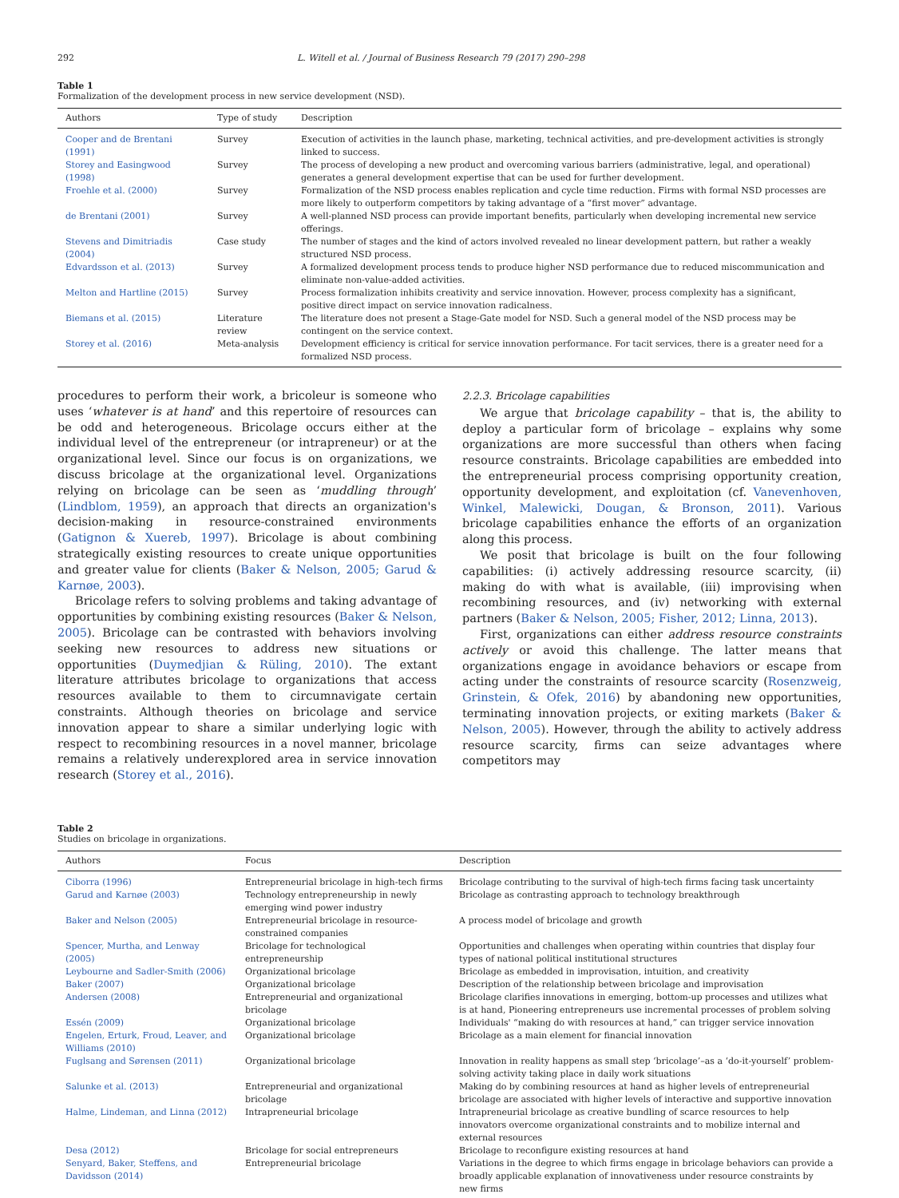292 L. Witell et al. / Journal of Business Research 79 (2017) 290–298
Table 1
Formalization of the development process in new service development (NSD).
| Authors | Type of study | Description |
| --- | --- | --- |
| Cooper and de Brentani (1991) | Survey | Execution of activities in the launch phase, marketing, technical activities, and pre-development activities is strongly linked to success. |
| Storey and Easingwood (1998) | Survey | The process of developing a new product and overcoming various barriers (administrative, legal, and operational) generates a general development expertise that can be used for further development. |
| Froehle et al. (2000) | Survey | Formalization of the NSD process enables replication and cycle time reduction. Firms with formal NSD processes are more likely to outperform competitors by taking advantage of a “first mover” advantage. |
| de Brentani (2001) | Survey | A well-planned NSD process can provide important benefits, particularly when developing incremental new service offerings. |
| Stevens and Dimitriadis (2004) | Case study | The number of stages and the kind of actors involved revealed no linear development pattern, but rather a weakly structured NSD process. |
| Edvardsson et al. (2013) | Survey | A formalized development process tends to produce higher NSD performance due to reduced miscommunication and eliminate non-value-added activities. |
| Melton and Hartline (2015) | Survey | Process formalization inhibits creativity and service innovation. However, process complexity has a significant, positive direct impact on service innovation radicalness. |
| Biemans et al. (2015) | Literature review | The literature does not present a Stage-Gate model for NSD. Such a general model of the NSD process may be contingent on the service context. |
| Storey et al. (2016) | Meta-analysis | Development efficiency is critical for service innovation performance. For tacit services, there is a greater need for a formalized NSD process. |
procedures to perform their work, a bricoleur is someone who uses ‘whatever is at hand’ and this repertoire of resources can be odd and heterogeneous. Bricolage occurs either at the individual level of the entrepreneur (or intrapreneur) or at the organizational level. Since our focus is on organizations, we discuss bricolage at the organizational level. Organizations relying on bricolage can be seen as ‘muddling through’ (Lindblom, 1959), an approach that directs an organization's decision-making in resource-constrained environments (Gatignon & Xuereb, 1997). Bricolage is about combining strategically existing resources to create unique opportunities and greater value for clients (Baker & Nelson, 2005; Garud & Karnøe, 2003).
Bricolage refers to solving problems and taking advantage of opportunities by combining existing resources (Baker & Nelson, 2005). Bricolage can be contrasted with behaviors involving seeking new resources to address new situations or opportunities (Duymedjian & Rüling, 2010). The extant literature attributes bricolage to organizations that access resources available to them to circumnavigate certain constraints. Although theories on bricolage and service innovation appear to share a similar underlying logic with respect to recombining resources in a novel manner, bricolage remains a relatively underexplored area in service innovation research (Storey et al., 2016).
2.2.3. Bricolage capabilities
We argue that bricolage capability – that is, the ability to deploy a particular form of bricolage – explains why some organizations are more successful than others when facing resource constraints. Bricolage capabilities are embedded into the entrepreneurial process comprising opportunity creation, opportunity development, and exploitation (cf. Vanevenhoven, Winkel, Malewicki, Dougan, & Bronson, 2011). Various bricolage capabilities enhance the efforts of an organization along this process.
We posit that bricolage is built on the four following capabilities: (i) actively addressing resource scarcity, (ii) making do with what is available, (iii) improvising when recombining resources, and (iv) networking with external partners (Baker & Nelson, 2005; Fisher, 2012; Linna, 2013).
First, organizations can either address resource constraints actively or avoid this challenge. The latter means that organizations engage in avoidance behaviors or escape from acting under the constraints of resource scarcity (Rosenzweig, Grinstein, & Ofek, 2016) by abandoning new opportunities, terminating innovation projects, or exiting markets (Baker & Nelson, 2005). However, through the ability to actively address resource scarcity, firms can seize advantages where competitors may
Table 2
Studies on bricolage in organizations.
| Authors | Focus | Description |
| --- | --- | --- |
| Ciborra (1996) | Entrepreneurial bricolage in high-tech firms | Bricolage contributing to the survival of high-tech firms facing task uncertainty |
| Garud and Karnøe (2003) | Technology entrepreneurship in newly emerging wind power industry | Bricolage as contrasting approach to technology breakthrough |
| Baker and Nelson (2005) | Entrepreneurial bricolage in resource-constrained companies | A process model of bricolage and growth |
| Spencer, Murtha, and Lenway (2005) | Bricolage for technological entrepreneurship | Opportunities and challenges when operating within countries that display four types of national political institutional structures |
| Leybourne and Sadler-Smith (2006) | Organizational bricolage | Bricolage as embedded in improvisation, intuition, and creativity |
| Baker (2007) | Organizational bricolage | Description of the relationship between bricolage and improvisation |
| Andersen (2008) | Entrepreneurial and organizational bricolage | Bricolage clarifies innovations in emerging, bottom-up processes and utilizes what is at hand, Pioneering entrepreneurs use incremental processes of problem solving |
| Essén (2009) | Organizational bricolage | Individuals' “making do with resources at hand,” can trigger service innovation |
| Engelen, Erturk, Froud, Leaver, and Williams (2010) | Organizational bricolage | Bricolage as a main element for financial innovation |
| Fuglsang and Sørensen (2011) | Organizational bricolage | Innovation in reality happens as small step ‘bricolage’–as a ‘do-it-yourself’ problem-solving activity taking place in daily work situations |
| Salunke et al. (2013) | Entrepreneurial and organizational bricolage | Making do by combining resources at hand as higher levels of entrepreneurial bricolage are associated with higher levels of interactive and supportive innovation |
| Halme, Lindeman, and Linna (2012) | Intrapreneurial bricolage | Intrapreneurial bricolage as creative bundling of scarce resources to help innovators overcome organizational constraints and to mobilize internal and external resources |
| Desa (2012) | Bricolage for social entrepreneurs | Bricolage to reconfigure existing resources at hand |
| Senyard, Baker, Steffens, and Davidsson (2014) | Entrepreneurial bricolage | Variations in the degree to which firms engage in bricolage behaviors can provide a broadly applicable explanation of innovativeness under resource constraints by new firms |